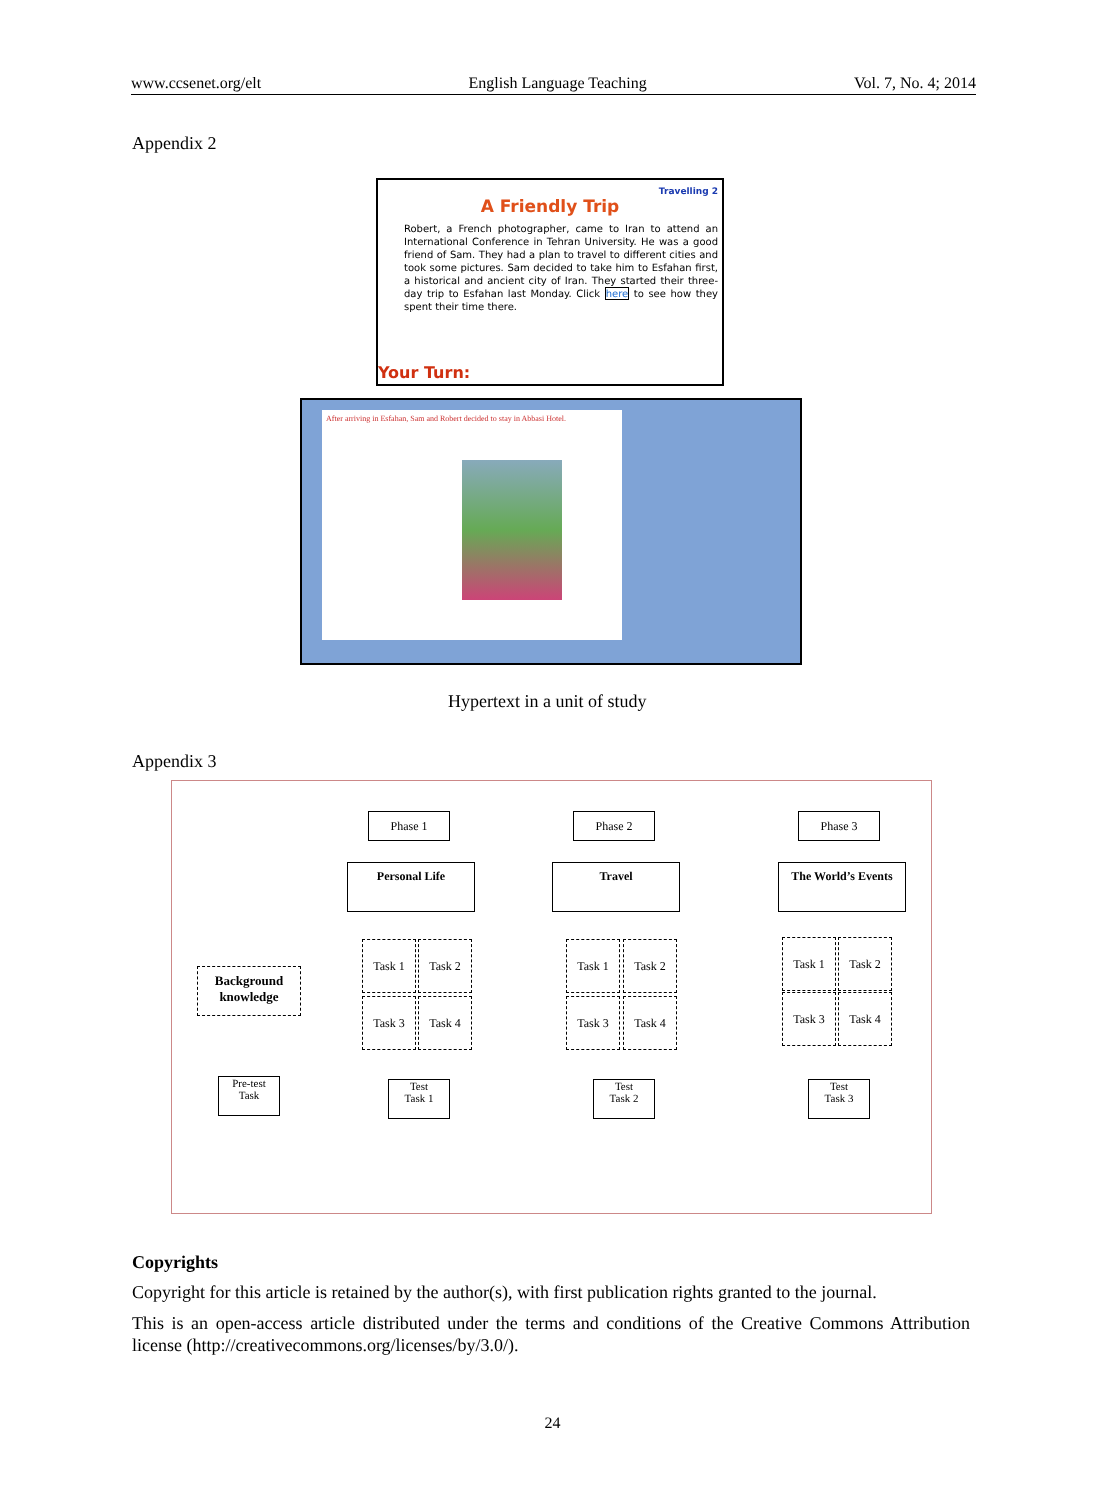www.ccsenet.org/elt English Language Teaching Vol. 7, No. 4; 2014
Appendix 2
Travelling 2
A Friendly Trip
Robert, a French photographer, came to Iran to attend an International Conference in Tehran University. He was a good friend of Sam. They had a plan to travel to different cities and took some pictures. Sam decided to take him to Esfahan first, a historical and ancient city of Iran. They started their three-day trip to Esfahan last Monday. Click here to see how they spent their time there.
Your Turn:
After arriving in Esfahan, Sam and Robert decided to stay in Abbasi Hotel.
Hypertext in a unit of study
Appendix 3
Phase 1 Phase 2 Phase 3
Personal Life Travel
The World’s Events
Background knowledge
Task 1 Task 2
Task 3 Task 4
Task 1 Task 2
Task 3 Task 4
Task 1 Task 2
Task 3 Task 4
Pre-test
Task
Test
Task 1
Test
Task 2
Test
Task 3
Copyrights
Copyright for this article is retained by the author(s), with first publication rights granted to the journal.
This is an open-access article distributed under the terms and conditions of the Creative Commons Attribution license (http://creativecommons.org/licenses/by/3.0/).
24